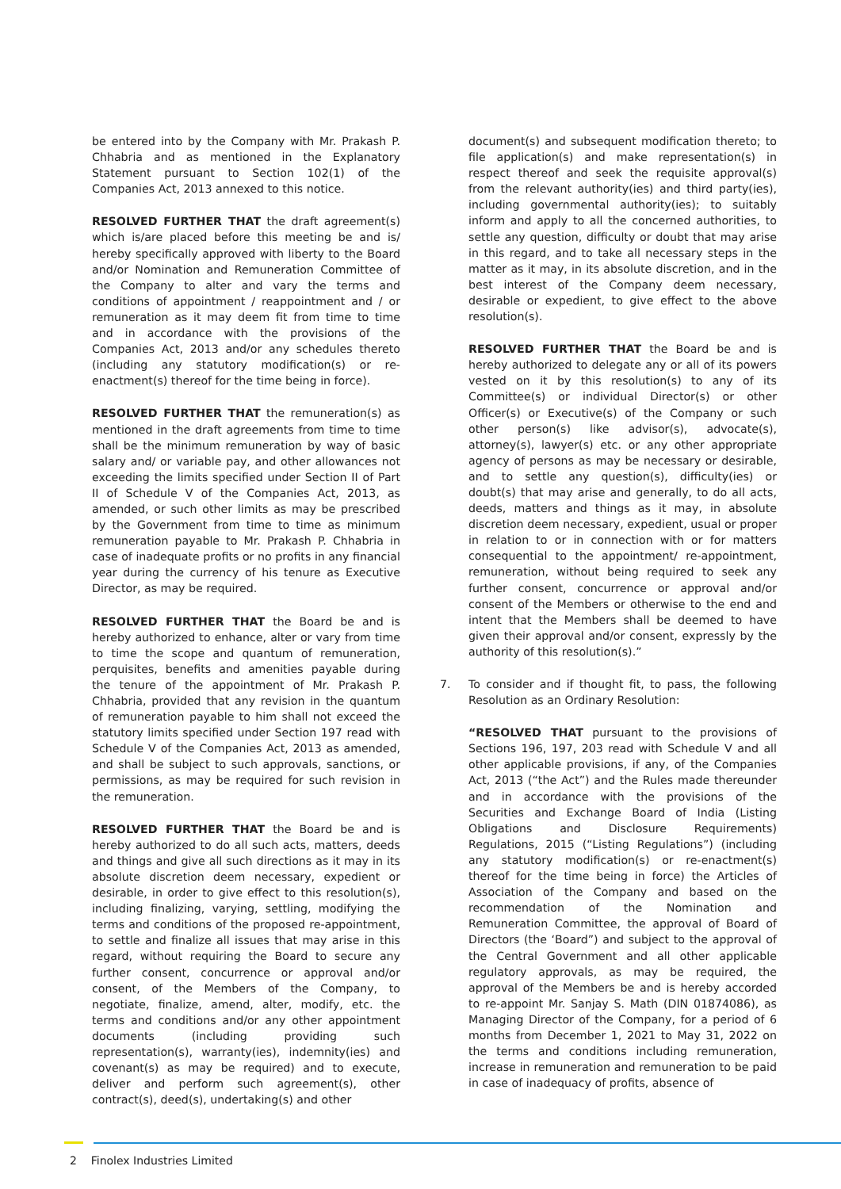be entered into by the Company with Mr. Prakash P. Chhabria and as mentioned in the Explanatory Statement pursuant to Section 102(1) of the Companies Act, 2013 annexed to this notice.
RESOLVED FURTHER THAT the draft agreement(s) which is/are placed before this meeting be and is/ hereby specifically approved with liberty to the Board and/or Nomination and Remuneration Committee of the Company to alter and vary the terms and conditions of appointment / reappointment and / or remuneration as it may deem fit from time to time and in accordance with the provisions of the Companies Act, 2013 and/or any schedules thereto (including any statutory modification(s) or re-enactment(s) thereof for the time being in force).
RESOLVED FURTHER THAT the remuneration(s) as mentioned in the draft agreements from time to time shall be the minimum remuneration by way of basic salary and/ or variable pay, and other allowances not exceeding the limits specified under Section II of Part II of Schedule V of the Companies Act, 2013, as amended, or such other limits as may be prescribed by the Government from time to time as minimum remuneration payable to Mr. Prakash P. Chhabria in case of inadequate profits or no profits in any financial year during the currency of his tenure as Executive Director, as may be required.
RESOLVED FURTHER THAT the Board be and is hereby authorized to enhance, alter or vary from time to time the scope and quantum of remuneration, perquisites, benefits and amenities payable during the tenure of the appointment of Mr. Prakash P. Chhabria, provided that any revision in the quantum of remuneration payable to him shall not exceed the statutory limits specified under Section 197 read with Schedule V of the Companies Act, 2013 as amended, and shall be subject to such approvals, sanctions, or permissions, as may be required for such revision in the remuneration.
RESOLVED FURTHER THAT the Board be and is hereby authorized to do all such acts, matters, deeds and things and give all such directions as it may in its absolute discretion deem necessary, expedient or desirable, in order to give effect to this resolution(s), including finalizing, varying, settling, modifying the terms and conditions of the proposed re-appointment, to settle and finalize all issues that may arise in this regard, without requiring the Board to secure any further consent, concurrence or approval and/or consent, of the Members of the Company, to negotiate, finalize, amend, alter, modify, etc. the terms and conditions and/or any other appointment documents (including providing such representation(s), warranty(ies), indemnity(ies) and covenant(s) as may be required) and to execute, deliver and perform such agreement(s), other contract(s), deed(s), undertaking(s) and other
document(s) and subsequent modification thereto; to file application(s) and make representation(s) in respect thereof and seek the requisite approval(s) from the relevant authority(ies) and third party(ies), including governmental authority(ies); to suitably inform and apply to all the concerned authorities, to settle any question, difficulty or doubt that may arise in this regard, and to take all necessary steps in the matter as it may, in its absolute discretion, and in the best interest of the Company deem necessary, desirable or expedient, to give effect to the above resolution(s).
RESOLVED FURTHER THAT the Board be and is hereby authorized to delegate any or all of its powers vested on it by this resolution(s) to any of its Committee(s) or individual Director(s) or other Officer(s) or Executive(s) of the Company or such other person(s) like advisor(s), advocate(s), attorney(s), lawyer(s) etc. or any other appropriate agency of persons as may be necessary or desirable, and to settle any question(s), difficulty(ies) or doubt(s) that may arise and generally, to do all acts, deeds, matters and things as it may, in absolute discretion deem necessary, expedient, usual or proper in relation to or in connection with or for matters consequential to the appointment/ re-appointment, remuneration, without being required to seek any further consent, concurrence or approval and/or consent of the Members or otherwise to the end and intent that the Members shall be deemed to have given their approval and/or consent, expressly by the authority of this resolution(s).”
7. To consider and if thought fit, to pass, the following Resolution as an Ordinary Resolution:
“RESOLVED THAT pursuant to the provisions of Sections 196, 197, 203 read with Schedule V and all other applicable provisions, if any, of the Companies Act, 2013 (“the Act”) and the Rules made thereunder and in accordance with the provisions of the Securities and Exchange Board of India (Listing Obligations and Disclosure Requirements) Regulations, 2015 (“Listing Regulations”) (including any statutory modification(s) or re-enactment(s) thereof for the time being in force) the Articles of Association of the Company and based on the recommendation of the Nomination and Remuneration Committee, the approval of Board of Directors (the ‘Board”) and subject to the approval of the Central Government and all other applicable regulatory approvals, as may be required, the approval of the Members be and is hereby accorded to re-appoint Mr. Sanjay S. Math (DIN 01874086), as Managing Director of the Company, for a period of 6 months from December 1, 2021 to May 31, 2022 on the terms and conditions including remuneration, increase in remuneration and remuneration to be paid in case of inadequacy of profits, absence of
2 Finolex Industries Limited